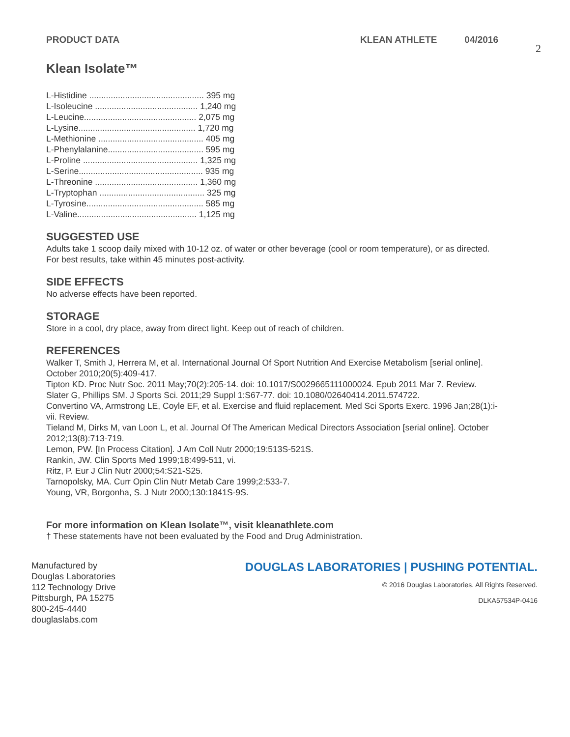PRODUCT DATA KLEAN ATHLETE 04/2016
2
Klean Isolate™
L-Histidine ................................................ 395 mg
L-Isoleucine ........................................... 1,240 mg
L-Leucine............................................... 2,075 mg
L-Lysine................................................. 1,720 mg
L-Methionine ............................................ 405 mg
L-Phenylalanine........................................ 595 mg
L-Proline ................................................ 1,325 mg
L-Serine.................................................... 935 mg
L-Threonine ........................................... 1,360 mg
L-Tryptophan ............................................ 325 mg
L-Tyrosine................................................. 585 mg
L-Valine.................................................. 1,125 mg
SUGGESTED USE
Adults take 1 scoop daily mixed with 10-12 oz. of water or other beverage (cool or room temperature), or as directed. For best results, take within 45 minutes post-activity.
SIDE EFFECTS
No adverse effects have been reported.
STORAGE
Store in a cool, dry place, away from direct light. Keep out of reach of children.
REFERENCES
Walker T, Smith J, Herrera M, et al. International Journal Of Sport Nutrition And Exercise Metabolism [serial online]. October 2010;20(5):409-417.
Tipton KD. Proc Nutr Soc. 2011 May;70(2):205-14. doi: 10.1017/S0029665111000024. Epub 2011 Mar 7. Review.
Slater G, Phillips SM. J Sports Sci. 2011;29 Suppl 1:S67-77. doi: 10.1080/02640414.2011.574722.
Convertino VA, Armstrong LE, Coyle EF, et al. Exercise and fluid replacement. Med Sci Sports Exerc. 1996 Jan;28(1):i-vii. Review.
Tieland M, Dirks M, van Loon L, et al. Journal Of The American Medical Directors Association [serial online]. October 2012;13(8):713-719.
Lemon, PW. [In Process Citation]. J Am Coll Nutr 2000;19:513S-521S.
Rankin, JW. Clin Sports Med 1999;18:499-511, vi.
Ritz, P. Eur J Clin Nutr 2000;54:S21-S25.
Tarnopolsky, MA. Curr Opin Clin Nutr Metab Care 1999;2:533-7.
Young, VR, Borgonha, S. J Nutr 2000;130:1841S-9S.
For more information on Klean Isolate™, visit kleanathlete.com
† These statements have not been evaluated by the Food and Drug Administration.
Manufactured by
Douglas Laboratories
112 Technology Drive
Pittsburgh, PA 15275
800-245-4440
douglaslabs.com
DOUGLAS LABORATORIES | PUSHING POTENTIAL.
© 2016 Douglas Laboratories. All Rights Reserved.
DLKA57534P-0416